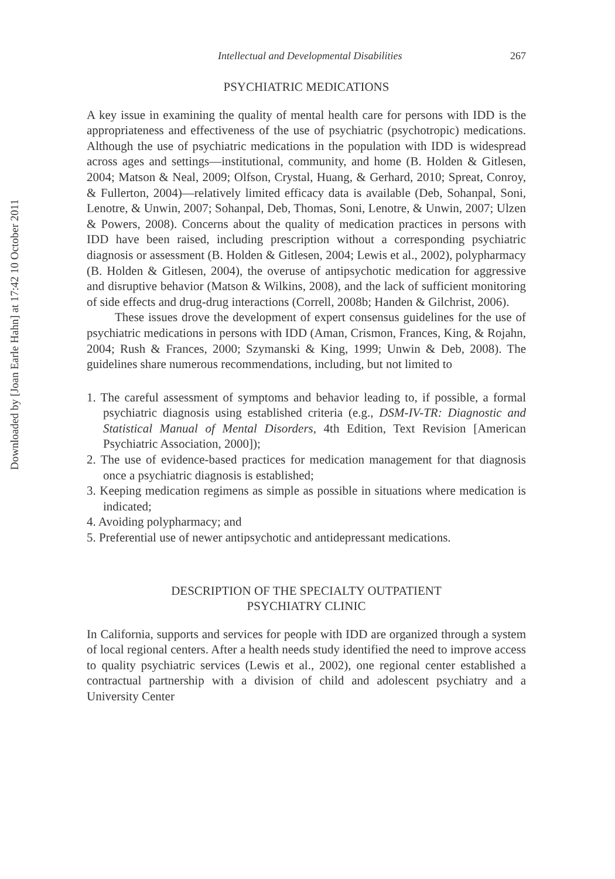Downloaded by [Joan Earle Hahn] at 17:42 10 October 2011
Intellectual and Developmental Disabilities 267
PSYCHIATRIC MEDICATIONS
A key issue in examining the quality of mental health care for persons with IDD is the appropriateness and effectiveness of the use of psychiatric (psychotropic) medications. Although the use of psychiatric medications in the population with IDD is widespread across ages and settings—institutional, community, and home (B. Holden & Gitlesen, 2004; Matson & Neal, 2009; Olfson, Crystal, Huang, & Gerhard, 2010; Spreat, Conroy, & Fullerton, 2004)—relatively limited efficacy data is available (Deb, Sohanpal, Soni, Lenotre, & Unwin, 2007; Sohanpal, Deb, Thomas, Soni, Lenotre, & Unwin, 2007; Ulzen & Powers, 2008). Concerns about the quality of medication practices in persons with IDD have been raised, including prescription without a corresponding psychiatric diagnosis or assessment (B. Holden & Gitlesen, 2004; Lewis et al., 2002), polypharmacy (B. Holden & Gitlesen, 2004), the overuse of antipsychotic medication for aggressive and disruptive behavior (Matson & Wilkins, 2008), and the lack of sufficient monitoring of side effects and drug-drug interactions (Correll, 2008b; Handen & Gilchrist, 2006).
These issues drove the development of expert consensus guidelines for the use of psychiatric medications in persons with IDD (Aman, Crismon, Frances, King, & Rojahn, 2004; Rush & Frances, 2000; Szymanski & King, 1999; Unwin & Deb, 2008). The guidelines share numerous recommendations, including, but not limited to
1. The careful assessment of symptoms and behavior leading to, if possible, a formal psychiatric diagnosis using established criteria (e.g., DSM-IV-TR: Diagnostic and Statistical Manual of Mental Disorders, 4th Edition, Text Revision [American Psychiatric Association, 2000]);
2. The use of evidence-based practices for medication management for that diagnosis once a psychiatric diagnosis is established;
3. Keeping medication regimens as simple as possible in situations where medication is indicated;
4. Avoiding polypharmacy; and
5. Preferential use of newer antipsychotic and antidepressant medications.
DESCRIPTION OF THE SPECIALTY OUTPATIENT
PSYCHIATRY CLINIC
In California, supports and services for people with IDD are organized through a system of local regional centers. After a health needs study identified the need to improve access to quality psychiatric services (Lewis et al., 2002), one regional center established a contractual partnership with a division of child and adolescent psychiatry and a University Center